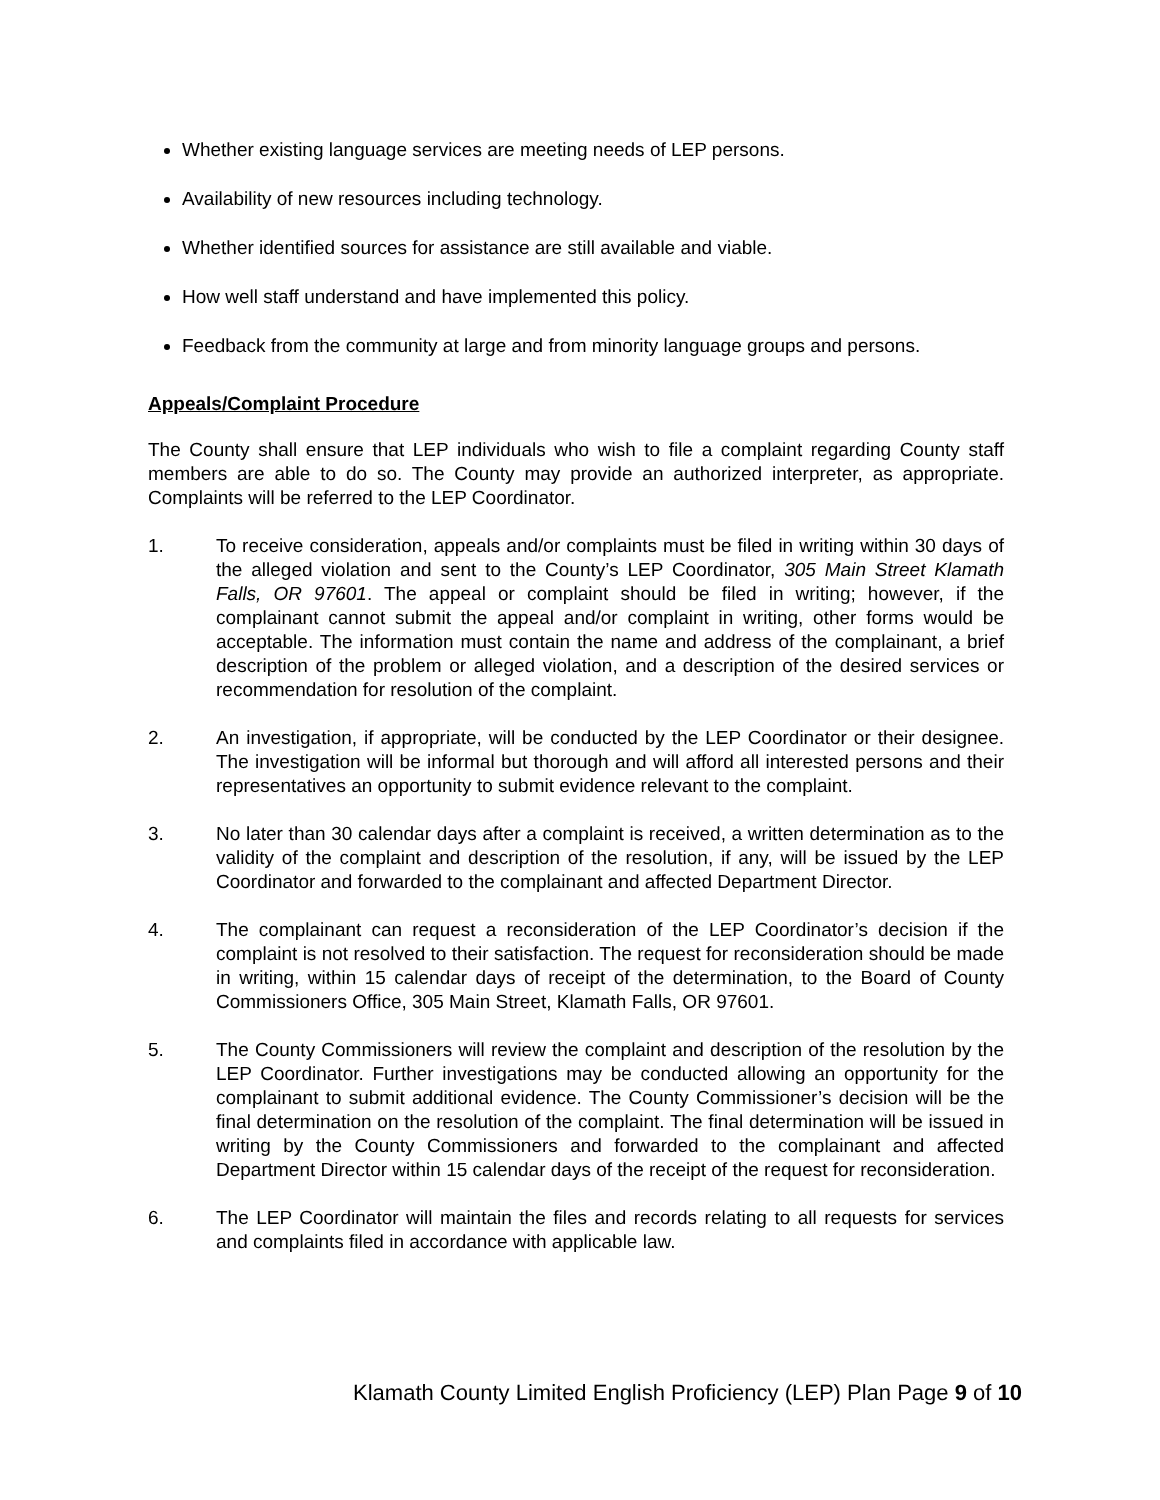Whether existing language services are meeting needs of LEP persons.
Availability of new resources including technology.
Whether identified sources for assistance are still available and viable.
How well staff understand and have implemented this policy.
Feedback from the community at large and from minority language groups and persons.
Appeals/Complaint Procedure
The County shall ensure that LEP individuals who wish to file a complaint regarding County staff members are able to do so. The County may provide an authorized interpreter, as appropriate. Complaints will be referred to the LEP Coordinator.
1. To receive consideration, appeals and/or complaints must be filed in writing within 30 days of the alleged violation and sent to the County’s LEP Coordinator, 305 Main Street Klamath Falls, OR 97601. The appeal or complaint should be filed in writing; however, if the complainant cannot submit the appeal and/or complaint in writing, other forms would be acceptable. The information must contain the name and address of the complainant, a brief description of the problem or alleged violation, and a description of the desired services or recommendation for resolution of the complaint.
2. An investigation, if appropriate, will be conducted by the LEP Coordinator or their designee. The investigation will be informal but thorough and will afford all interested persons and their representatives an opportunity to submit evidence relevant to the complaint.
3. No later than 30 calendar days after a complaint is received, a written determination as to the validity of the complaint and description of the resolution, if any, will be issued by the LEP Coordinator and forwarded to the complainant and affected Department Director.
4. The complainant can request a reconsideration of the LEP Coordinator’s decision if the complaint is not resolved to their satisfaction. The request for reconsideration should be made in writing, within 15 calendar days of receipt of the determination, to the Board of County Commissioners Office, 305 Main Street, Klamath Falls, OR 97601.
5. The County Commissioners will review the complaint and description of the resolution by the LEP Coordinator. Further investigations may be conducted allowing an opportunity for the complainant to submit additional evidence. The County Commissioner’s decision will be the final determination on the resolution of the complaint. The final determination will be issued in writing by the County Commissioners and forwarded to the complainant and affected Department Director within 15 calendar days of the receipt of the request for reconsideration.
6. The LEP Coordinator will maintain the files and records relating to all requests for services and complaints filed in accordance with applicable law.
Klamath County Limited English Proficiency (LEP) Plan Page 9 of 10